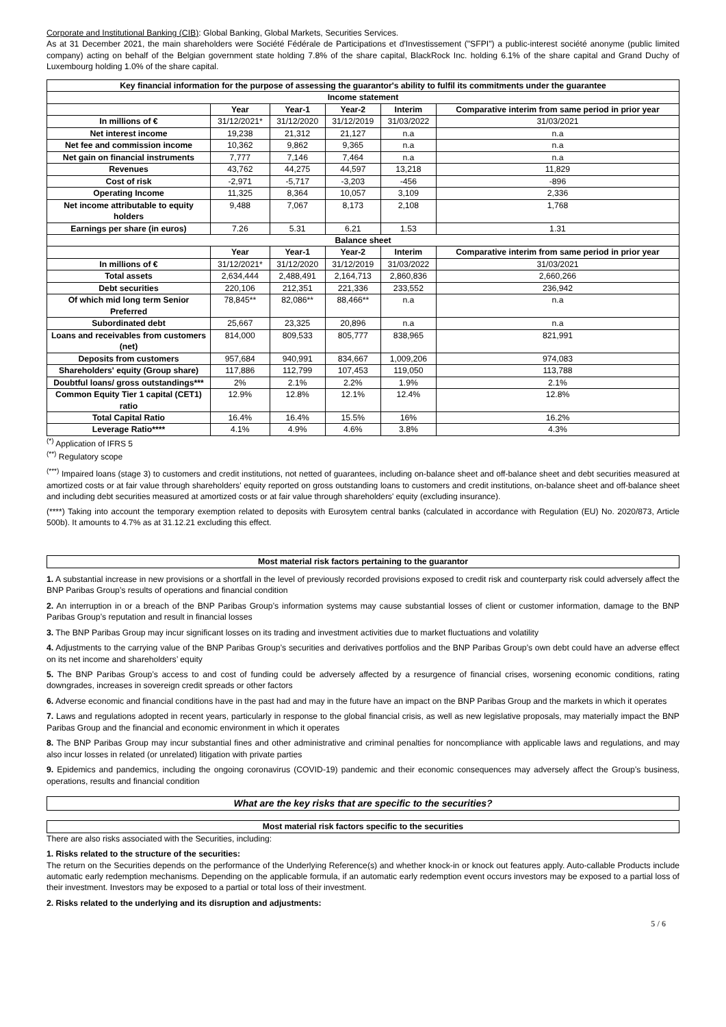Corporate and Institutional Banking (CIB): Global Banking, Global Markets, Securities Services.
As at 31 December 2021, the main shareholders were Société Fédérale de Participations et d'Investissement ("SFPI") a public-interest société anonyme (public limited company) acting on behalf of the Belgian government state holding 7.8% of the share capital, BlackRock Inc. holding 6.1% of the share capital and Grand Duchy of Luxembourg holding 1.0% of the share capital.
| Key financial information for the purpose of assessing the guarantor's ability to fulfil its commitments under the guarantee | | | | | |
| --- | --- | --- | --- | --- | --- |
| Income statement | | | | | |
| | Year | Year-1 | Year-2 | Interim | Comparative interim from same period in prior year |
| In millions of € | 31/12/2021* | 31/12/2020 | 31/12/2019 | 31/03/2022 | 31/03/2021 |
| Net interest income | 19,238 | 21,312 | 21,127 | n.a | n.a |
| Net fee and commission income | 10,362 | 9,862 | 9,365 | n.a | n.a |
| Net gain on financial instruments | 7,777 | 7,146 | 7,464 | n.a | n.a |
| Revenues | 43,762 | 44,275 | 44,597 | 13,218 | 11,829 |
| Cost of risk | -2,971 | -5,717 | -3,203 | -456 | -896 |
| Operating Income | 11,325 | 8,364 | 10,057 | 3,109 | 2,336 |
| Net income attributable to equity holders | 9,488 | 7,067 | 8,173 | 2,108 | 1,768 |
| Earnings per share (in euros) | 7.26 | 5.31 | 6.21 | 1.53 | 1.31 |
| Balance sheet | | | | | |
| | Year | Year-1 | Year-2 | Interim | Comparative interim from same period in prior year |
| In millions of € | 31/12/2021* | 31/12/2020 | 31/12/2019 | 31/03/2022 | 31/03/2021 |
| Total assets | 2,634,444 | 2,488,491 | 2,164,713 | 2,860,836 | 2,660,266 |
| Debt securities | 220,106 | 212,351 | 221,336 | 233,552 | 236,942 |
| Of which mid long term Senior Preferred | 78,845** | 82,086** | 88,466** | n.a | n.a |
| Subordinated debt | 25,667 | 23,325 | 20,896 | n.a | n.a |
| Loans and receivables from customers (net) | 814,000 | 809,533 | 805,777 | 838,965 | 821,991 |
| Deposits from customers | 957,684 | 940,991 | 834,667 | 1,009,206 | 974,083 |
| Shareholders' equity (Group share) | 117,886 | 112,799 | 107,453 | 119,050 | 113,788 |
| Doubtful loans/ gross outstandings*** | 2% | 2.1% | 2.2% | 1.9% | 2.1% |
| Common Equity Tier 1 capital (CET1) ratio | 12.9% | 12.8% | 12.1% | 12.4% | 12.8% |
| Total Capital Ratio | 16.4% | 16.4% | 15.5% | 16% | 16.2% |
| Leverage Ratio**** | 4.1% | 4.9% | 4.6% | 3.8% | 4.3% |
<sup>(*)</sup> Application of IFRS 5
<sup>(**)</sup> Regulatory scope
<sup>(***)</sup> Impaired loans (stage 3) to customers and credit institutions, not netted of guarantees, including on-balance sheet and off-balance sheet and debt securities measured at amortized costs or at fair value through shareholders' equity reported on gross outstanding loans to customers and credit institutions, on-balance sheet and off-balance sheet and including debt securities measured at amortized costs or at fair value through shareholders' equity (excluding insurance).
(****) Taking into account the temporary exemption related to deposits with Eurosytem central banks (calculated in accordance with Regulation (EU) No. 2020/873, Article 500b). It amounts to 4.7% as at 31.12.21 excluding this effect.
Most material risk factors pertaining to the guarantor
1. A substantial increase in new provisions or a shortfall in the level of previously recorded provisions exposed to credit risk and counterparty risk could adversely affect the BNP Paribas Group’s results of operations and financial condition
2. An interruption in or a breach of the BNP Paribas Group’s information systems may cause substantial losses of client or customer information, damage to the BNP Paribas Group’s reputation and result in financial losses
3. The BNP Paribas Group may incur significant losses on its trading and investment activities due to market fluctuations and volatility
4. Adjustments to the carrying value of the BNP Paribas Group’s securities and derivatives portfolios and the BNP Paribas Group’s own debt could have an adverse effect on its net income and shareholders’ equity
5. The BNP Paribas Group’s access to and cost of funding could be adversely affected by a resurgence of financial crises, worsening economic conditions, rating downgrades, increases in sovereign credit spreads or other factors
6. Adverse economic and financial conditions have in the past had and may in the future have an impact on the BNP Paribas Group and the markets in which it operates
7. Laws and regulations adopted in recent years, particularly in response to the global financial crisis, as well as new legislative proposals, may materially impact the BNP Paribas Group and the financial and economic environment in which it operates
8. The BNP Paribas Group may incur substantial fines and other administrative and criminal penalties for noncompliance with applicable laws and regulations, and may also incur losses in related (or unrelated) litigation with private parties
9. Epidemics and pandemics, including the ongoing coronavirus (COVID-19) pandemic and their economic consequences may adversely affect the Group’s business, operations, results and financial condition
What are the key risks that are specific to the securities?
Most material risk factors specific to the securities
There are also risks associated with the Securities, including:
1. Risks related to the structure of the securities:
The return on the Securities depends on the performance of the Underlying Reference(s) and whether knock-in or knock out features apply. Auto-callable Products include automatic early redemption mechanisms. Depending on the applicable formula, if an automatic early redemption event occurs investors may be exposed to a partial loss of their investment. Investors may be exposed to a partial or total loss of their investment.
2. Risks related to the underlying and its disruption and adjustments:
5 / 6